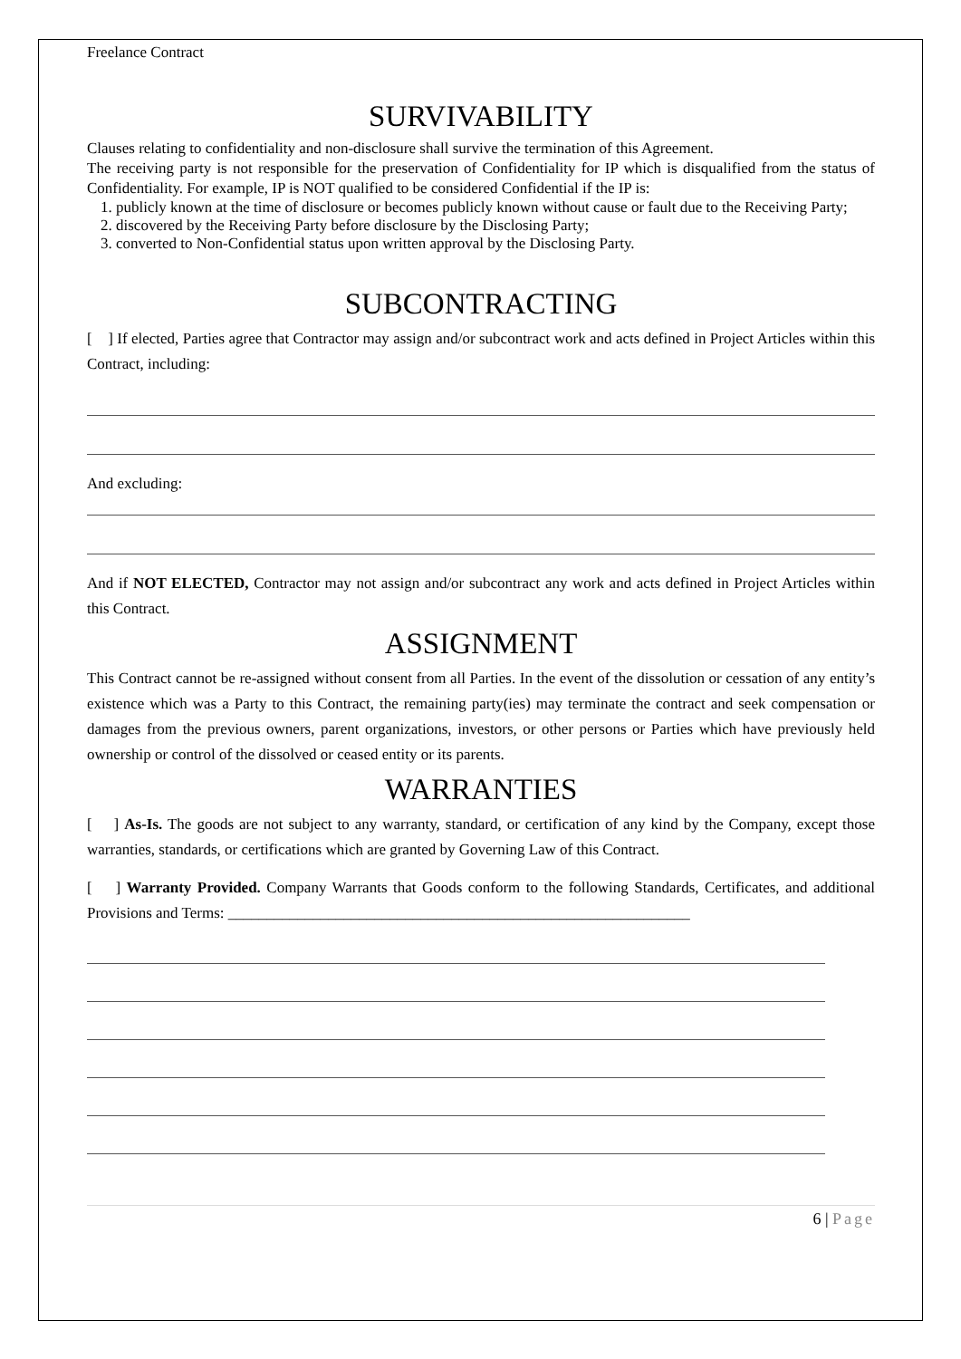Freelance Contract
SURVIVABILITY
Clauses relating to confidentiality and non-disclosure shall survive the termination of this Agreement.
The receiving party is not responsible for the preservation of Confidentiality for IP which is disqualified from the status of Confidentiality. For example, IP is NOT qualified to be considered Confidential if the IP is:
1. publicly known at the time of disclosure or becomes publicly known without cause or fault due to the Receiving Party;
2. discovered by the Receiving Party before disclosure by the Disclosing Party;
3. converted to Non-Confidential status upon written approval by the Disclosing Party.
SUBCONTRACTING
[ ] If elected, Parties agree that Contractor may assign and/or subcontract work and acts defined in Project Articles within this Contract, including:
And excluding:
And if NOT ELECTED, Contractor may not assign and/or subcontract any work and acts defined in Project Articles within this Contract.
ASSIGNMENT
This Contract cannot be re-assigned without consent from all Parties. In the event of the dissolution or cessation of any entity’s existence which was a Party to this Contract, the remaining party(ies) may terminate the contract and seek compensation or damages from the previous owners, parent organizations, investors, or other persons or Parties which have previously held ownership or control of the dissolved or ceased entity or its parents.
WARRANTIES
[ ] As-Is. The goods are not subject to any warranty, standard, or certification of any kind by the Company, except those warranties, standards, or certifications which are granted by Governing Law of this Contract.
[ ] Warranty Provided. Company Warrants that Goods conform to the following Standards, Certificates, and additional Provisions and Terms: ____________________________________________________________
6 | Page